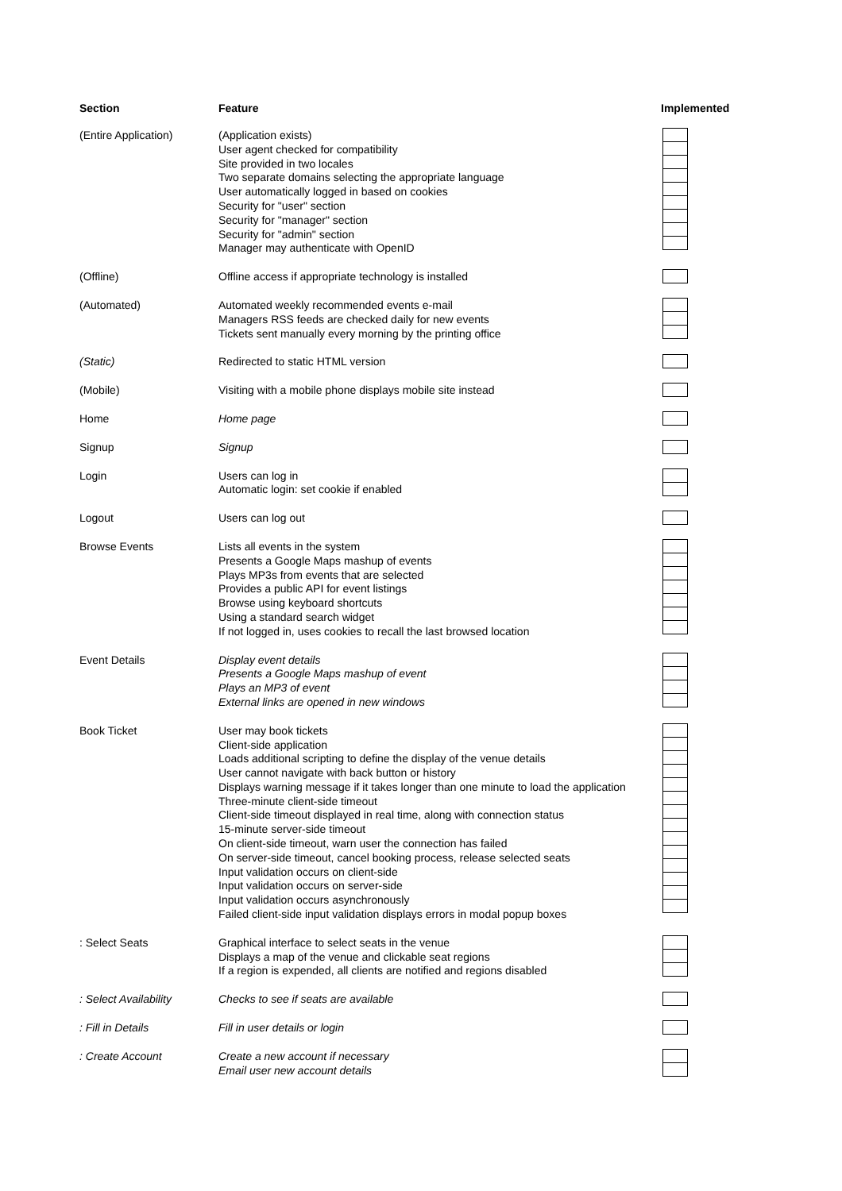| Section | Feature | Implemented |
| --- | --- | --- |
| (Entire Application) | (Application exists) User agent checked for compatibility Site provided in two locales Two separate domains selecting the appropriate language User automatically logged in based on cookies Security for "user" section Security for "manager" section Security for "admin" section Manager may authenticate with OpenID | |
| (Offline) | Offline access if appropriate technology is installed | |
| (Automated) | Automated weekly recommended events e-mail Managers RSS feeds are checked daily for new events Tickets sent manually every morning by the printing office | |
| (Static) | Redirected to static HTML version | |
| (Mobile) | Visiting with a mobile phone displays mobile site instead | |
| Home | Home page | |
| Signup | Signup | |
| Login | Users can log in Automatic login: set cookie if enabled | |
| Logout | Users can log out | |
| Browse Events | Lists all events in the system Presents a Google Maps mashup of events Plays MP3s from events that are selected Provides a public API for event listings Browse using keyboard shortcuts Using a standard search widget If not logged in, uses cookies to recall the last browsed location | |
| Event Details | Display event details Presents a Google Maps mashup of event Plays an MP3 of event External links are opened in new windows | |
| Book Ticket | User may book tickets Client-side application Loads additional scripting to define the display of the venue details User cannot navigate with back button or history Displays warning message if it takes longer than one minute to load the application Three-minute client-side timeout Client-side timeout displayed in real time, along with connection status 15-minute server-side timeout On client-side timeout, warn user the connection has failed On server-side timeout, cancel booking process, release selected seats Input validation occurs on client-side Input validation occurs on server-side Input validation occurs asynchronously Failed client-side input validation displays errors in modal popup boxes | |
| : Select Seats | Graphical interface to select seats in the venue Displays a map of the venue and clickable seat regions If a region is expended, all clients are notified and regions disabled | |
| : Select Availability | Checks to see if seats are available | |
| : Fill in Details | Fill in user details or login | |
| : Create Account | Create a new account if necessary Email user new account details | |